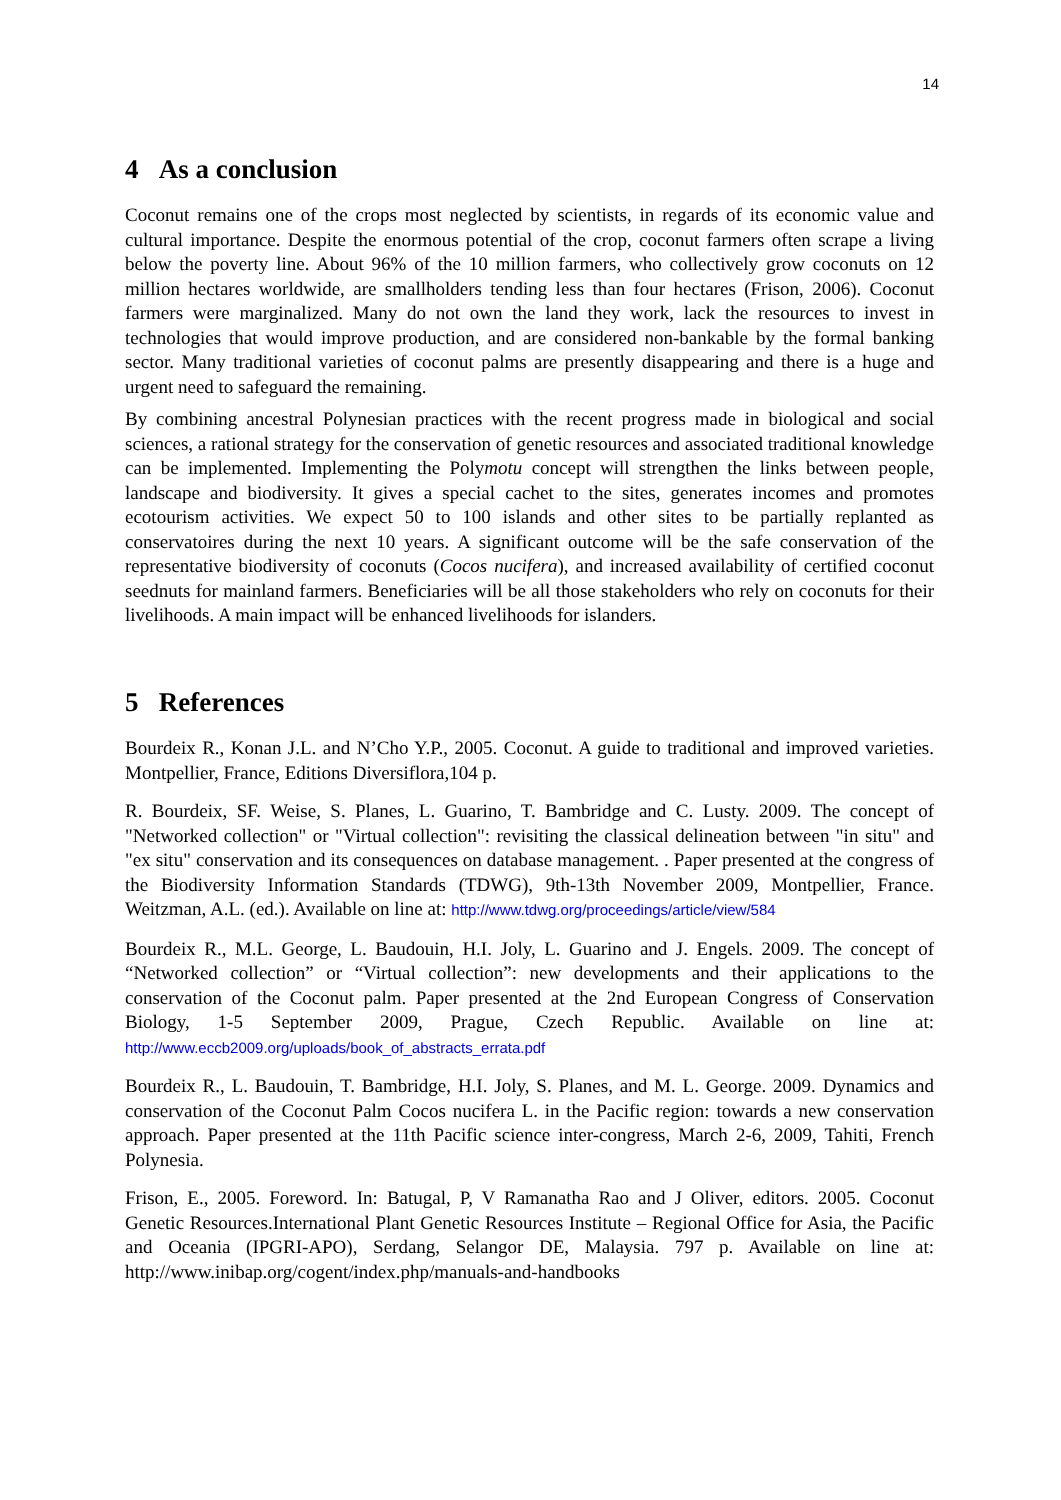14
4 As a conclusion
Coconut remains one of the crops most neglected by scientists, in regards of its economic value and cultural importance. Despite the enormous potential of the crop, coconut farmers often scrape a living below the poverty line. About 96% of the 10 million farmers, who collectively grow coconuts on 12 million hectares worldwide, are smallholders tending less than four hectares (Frison, 2006). Coconut farmers were marginalized. Many do not own the land they work, lack the resources to invest in technologies that would improve production, and are considered non-bankable by the formal banking sector. Many traditional varieties of coconut palms are presently disappearing and there is a huge and urgent need to safeguard the remaining.
By combining ancestral Polynesian practices with the recent progress made in biological and social sciences, a rational strategy for the conservation of genetic resources and associated traditional knowledge can be implemented. Implementing the Polymotu concept will strengthen the links between people, landscape and biodiversity. It gives a special cachet to the sites, generates incomes and promotes ecotourism activities. We expect 50 to 100 islands and other sites to be partially replanted as conservatoires during the next 10 years. A significant outcome will be the safe conservation of the representative biodiversity of coconuts (Cocos nucifera), and increased availability of certified coconut seednuts for mainland farmers. Beneficiaries will be all those stakeholders who rely on coconuts for their livelihoods. A main impact will be enhanced livelihoods for islanders.
5 References
Bourdeix R., Konan J.L. and N’Cho Y.P., 2005. Coconut. A guide to traditional and improved varieties. Montpellier, France, Editions Diversiflora,104 p.
R. Bourdeix, SF. Weise, S. Planes, L. Guarino, T. Bambridge and C. Lusty. 2009. The concept of "Networked collection" or "Virtual collection": revisiting the classical delineation between "in situ" and "ex situ" conservation and its consequences on database management. . Paper presented at the congress of the Biodiversity Information Standards (TDWG), 9th-13th November 2009, Montpellier, France. Weitzman, A.L. (ed.). Available on line at: http://www.tdwg.org/proceedings/article/view/584
Bourdeix R., M.L. George, L. Baudouin, H.I. Joly, L. Guarino and J. Engels. 2009. The concept of “Networked collection” or “Virtual collection”: new developments and their applications to the conservation of the Coconut palm. Paper presented at the 2nd European Congress of Conservation Biology, 1-5 September 2009, Prague, Czech Republic. Available on line at: http://www.eccb2009.org/uploads/book_of_abstracts_errata.pdf
Bourdeix R., L. Baudouin, T. Bambridge, H.I. Joly, S. Planes, and M. L. George. 2009. Dynamics and conservation of the Coconut Palm Cocos nucifera L. in the Pacific region: towards a new conservation approach. Paper presented at the 11th Pacific science inter-congress, March 2-6, 2009, Tahiti, French Polynesia.
Frison, E., 2005. Foreword. In: Batugal, P, V Ramanatha Rao and J Oliver, editors. 2005. Coconut Genetic Resources.International Plant Genetic Resources Institute – Regional Office for Asia, the Pacific and Oceania (IPGRI-APO), Serdang, Selangor DE, Malaysia. 797 p. Available on line at: http://www.inibap.org/cogent/index.php/manuals-and-handbooks